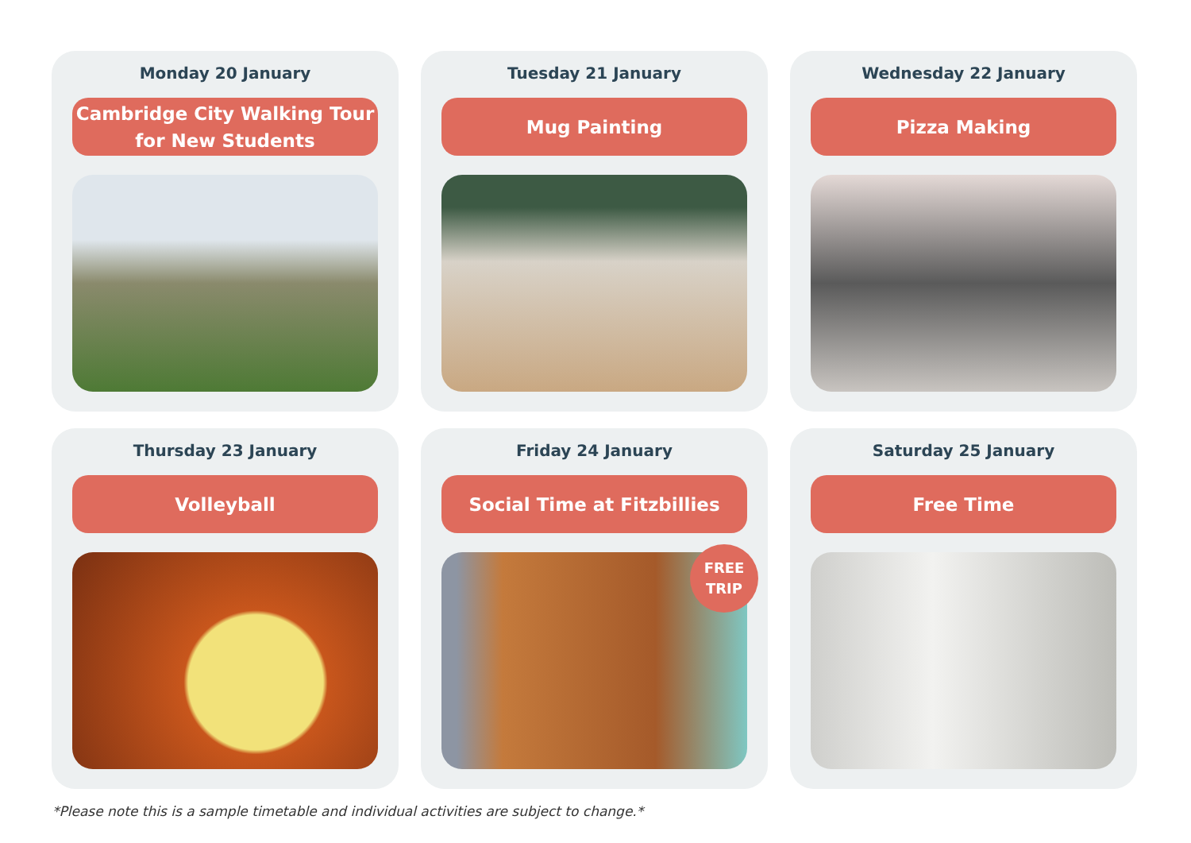Monday 20 January
Cambridge City Walking Tour
for New Students
Tuesday 21 January
Mug Painting
Wednesday 22 January
Pizza Making
Thursday 23 January
Volleyball
Friday 24 January
Social Time at Fitzbillies
FREE
TRIP
Saturday 25 January
Free Time
*Please note this is a sample timetable and individual activities are subject to change.*